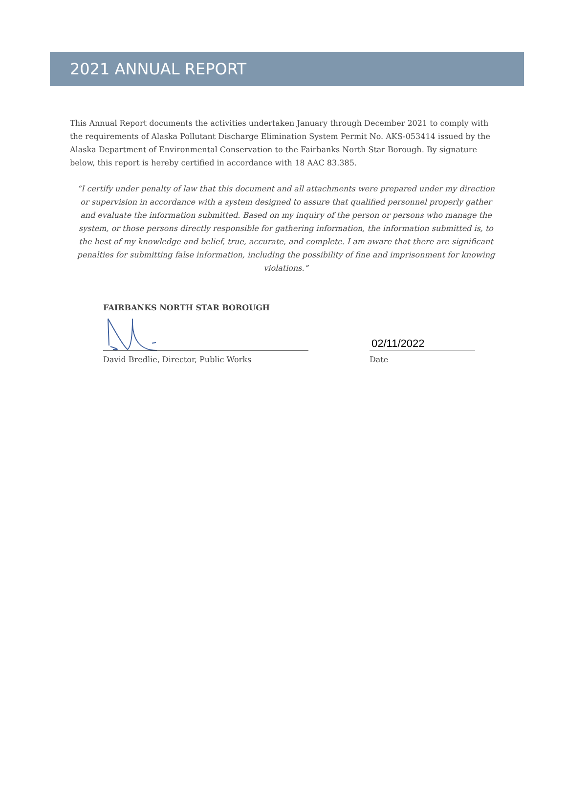2021 ANNUAL REPORT
This Annual Report documents the activities undertaken January through December 2021 to comply with the requirements of Alaska Pollutant Discharge Elimination System Permit No. AKS-053414 issued by the Alaska Department of Environmental Conservation to the Fairbanks North Star Borough. By signature below, this report is hereby certified in accordance with 18 AAC 83.385.
“I certify under penalty of law that this document and all attachments were prepared under my direction or supervision in accordance with a system designed to assure that qualified personnel properly gather and evaluate the information submitted. Based on my inquiry of the person or persons who manage the system, or those persons directly responsible for gathering information, the information submitted is, to the best of my knowledge and belief, true, accurate, and complete. I am aware that there are significant penalties for submitting false information, including the possibility of fine and imprisonment for knowing violations.”
FAIRBANKS NORTH STAR BOROUGH
02/11/2022
David Bredlie, Director, Public Works Date